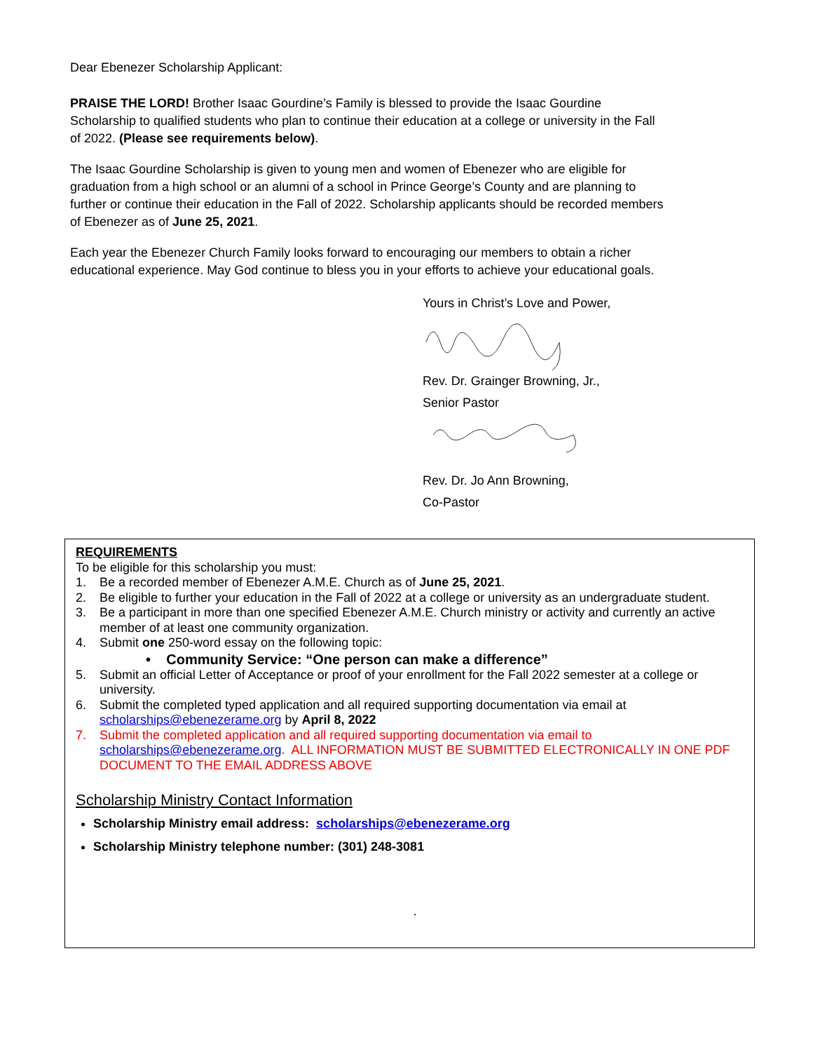Dear Ebenezer Scholarship Applicant:
PRAISE THE LORD! Brother Isaac Gourdine’s Family is blessed to provide the Isaac Gourdine Scholarship to qualified students who plan to continue their education at a college or university in the Fall of 2022. (Please see requirements below).
The Isaac Gourdine Scholarship is given to young men and women of Ebenezer who are eligible for graduation from a high school or an alumni of a school in Prince George’s County and are planning to further or continue their education in the Fall of 2022. Scholarship applicants should be recorded members of Ebenezer as of June 25, 2021.
Each year the Ebenezer Church Family looks forward to encouraging our members to obtain a richer educational experience. May God continue to bless you in your efforts to achieve your educational goals.
Yours in Christ’s Love and Power,
Rev. Dr. Grainger Browning, Jr.,
Senior Pastor
Rev. Dr. Jo Ann Browning,
Co-Pastor
REQUIREMENTS
To be eligible for this scholarship you must:
1. Be a recorded member of Ebenezer A.M.E. Church as of June 25, 2021.
2. Be eligible to further your education in the Fall of 2022 at a college or university as an undergraduate student.
3. Be a participant in more than one specified Ebenezer A.M.E. Church ministry or activity and currently an active member of at least one community organization.
4. Submit one 250-word essay on the following topic:
• Community Service: “One person can make a difference”
5. Submit an official Letter of Acceptance or proof of your enrollment for the Fall 2022 semester at a college or university.
6. Submit the completed typed application and all required supporting documentation via email at scholarships@ebenezerame.org by April 8, 2022
7. Submit the completed application and all required supporting documentation via email to scholarships@ebenezerame.org. ALL INFORMATION MUST BE SUBMITTED ELECTRONICALLY IN ONE PDF DOCUMENT TO THE EMAIL ADDRESS ABOVE
Scholarship Ministry Contact Information
Scholarship Ministry email address: scholarships@ebenezerame.org
Scholarship Ministry telephone number: (301) 248-3081
.